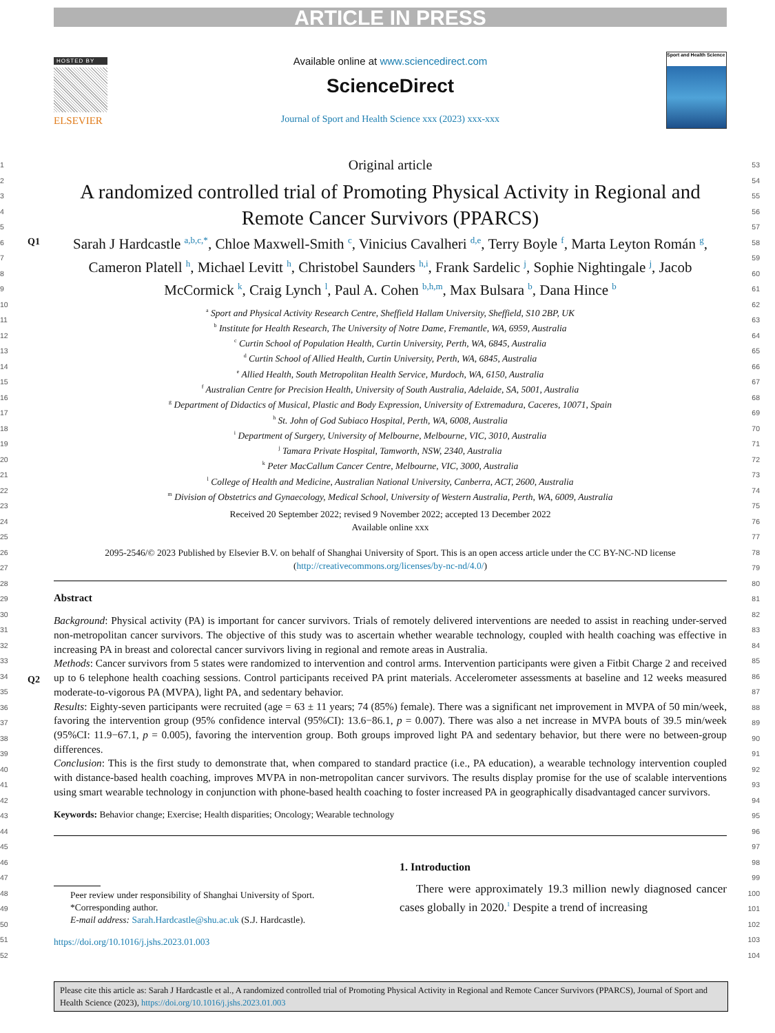ARTICLE IN PRESS
HOSTED BY
ELSEVIER
Available online at www.sciencedirect.com
ScienceDirect
Journal of Sport and Health Science xxx (2023) xxx-xxx
Sport and Health Science
1
2
3
4
5
6
7
8
9
10
11
12
13
14
15
16
17
18
19
20
21
22
23
24
25
26
27
28
29
30
31
32
33
34
35
36
37
38
39
40
41
42
43
44
45
46
47
48
49
50
51
52
Original article
A randomized controlled trial of Promoting Physical Activity in Regional and Remote Cancer Survivors (PPARCS)
Q1 Sarah J Hardcastle <sup>a,b,c,*</sup>, Chloe Maxwell-Smith <sup>c</sup>, Vinicius Cavalheri <sup>d,e</sup>, Terry Boyle <sup>f</sup>, Marta Leyton Román <sup>g</sup>, Cameron Platell <sup>h</sup>, Michael Levitt <sup>h</sup>, Christobel Saunders <sup>h,i</sup>, Frank Sardelic <sup>j</sup>, Sophie Nightingale <sup>j</sup>, Jacob McCormick <sup>k</sup>, Craig Lynch <sup>l</sup>, Paul A. Cohen <sup>b,h,m</sup>, Max Bulsara <sup>b</sup>, Dana Hince <sup>b</sup>
<sup>a</sup> Sport and Physical Activity Research Centre, Sheffield Hallam University, Sheffield, S10 2BP, UK
<sup>b</sup> Institute for Health Research, The University of Notre Dame, Fremantle, WA, 6959, Australia
<sup>c</sup> Curtin School of Population Health, Curtin University, Perth, WA, 6845, Australia
<sup>d</sup> Curtin School of Allied Health, Curtin University, Perth, WA, 6845, Australia
<sup>e</sup> Allied Health, South Metropolitan Health Service, Murdoch, WA, 6150, Australia
<sup>f</sup> Australian Centre for Precision Health, University of South Australia, Adelaide, SA, 5001, Australia
<sup>g</sup> Department of Didactics of Musical, Plastic and Body Expression, University of Extremadura, Caceres, 10071, Spain
<sup>h</sup> St. John of God Subiaco Hospital, Perth, WA, 6008, Australia
<sup>i</sup> Department of Surgery, University of Melbourne, Melbourne, VIC, 3010, Australia
<sup>j</sup> Tamara Private Hospital, Tamworth, NSW, 2340, Australia
<sup>k</sup> Peter MacCallum Cancer Centre, Melbourne, VIC, 3000, Australia
<sup>l</sup> College of Health and Medicine, Australian National University, Canberra, ACT, 2600, Australia
<sup>m</sup> Division of Obstetrics and Gynaecology, Medical School, University of Western Australia, Perth, WA, 6009, Australia
Received 20 September 2022; revised 9 November 2022; accepted 13 December 2022
Available online xxx
2095-2546/© 2023 Published by Elsevier B.V. on behalf of Shanghai University of Sport. This is an open access article under the CC BY-NC-ND license
(http://creativecommons.org/licenses/by-nc-nd/4.0/)
Abstract
Background: Physical activity (PA) is important for cancer survivors. Trials of remotely delivered interventions are needed to assist in reaching under-served non-metropolitan cancer survivors. The objective of this study was to ascertain whether wearable technology, coupled with health coaching was effective in increasing PA in breast and colorectal cancer survivors living in regional and remote areas in Australia.
Methods: Cancer survivors from 5 states were randomized to intervention and control arms. Intervention participants were given a Fitbit Charge
Q2
2 and received up to 6 telephone health coaching sessions. Control participants received PA print materials. Accelerometer assessments at baseline and 12 weeks measured moderate-to-vigorous PA (MVPA), light PA, and sedentary behavior.
Results: Eighty-seven participants were recruited (age = 63 ± 11 years; 74 (85%) female). There was a significant net improvement in MVPA of 50 min/week, favoring the intervention group (95% confidence interval (95%CI): 13.6−86.1, p = 0.007). There was also a net increase in MVPA bouts of 39.5 min/week (95%CI: 11.9−67.1, p = 0.005), favoring the intervention group. Both groups improved light PA and sedentary behavior, but there were no between-group differences.
Conclusion: This is the first study to demonstrate that, when compared to standard practice (i.e., PA education), a wearable technology intervention coupled with distance-based health coaching, improves MVPA in non-metropolitan cancer survivors. The results display promise for the use of scalable interventions using smart wearable technology in conjunction with phone-based health coaching to foster increased PA in geographically disadvantaged cancer survivors.
Keywords: Behavior change; Exercise; Health disparities; Oncology; Wearable technology
Peer review under responsibility of Shanghai University of Sport.
*Corresponding author.
E-mail address: Sarah.Hardcastle@shu.ac.uk (S.J. Hardcastle).
https://doi.org/10.1016/j.jshs.2023.01.003
1. Introduction
There were approximately 19.3 million newly diagnosed cancer cases globally in 2020.<sup>1</sup> Despite a trend of increasing
53
54
55
56
57
58
59
60
61
62
63
64
65
66
67
68
69
70
71
72
73
74
75
76
77
78
79
80
81
82
83
84
85
86
87
88
89
90
91
92
93
94
95
96
97
98
99
100
101
102
103
104
Please cite this article as: Sarah J Hardcastle et al., A randomized controlled trial of Promoting Physical Activity in Regional and Remote Cancer Survivors (PPARCS), Journal of Sport and Health Science (2023), https://doi.org/10.1016/j.jshs.2023.01.003